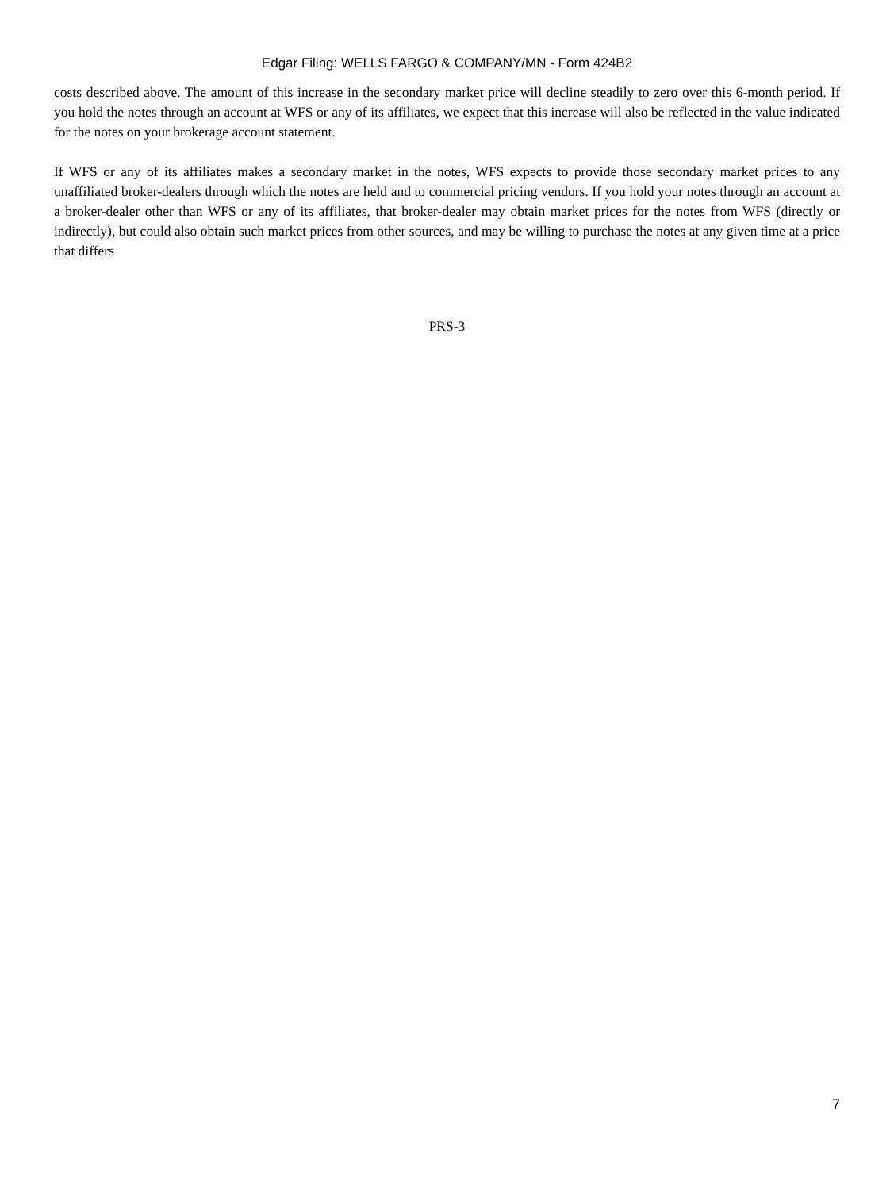Edgar Filing: WELLS FARGO & COMPANY/MN - Form 424B2
costs described above. The amount of this increase in the secondary market price will decline steadily to zero over this 6-month period. If you hold the notes through an account at WFS or any of its affiliates, we expect that this increase will also be reflected in the value indicated for the notes on your brokerage account statement.
If WFS or any of its affiliates makes a secondary market in the notes, WFS expects to provide those secondary market prices to any unaffiliated broker-dealers through which the notes are held and to commercial pricing vendors. If you hold your notes through an account at a broker-dealer other than WFS or any of its affiliates, that broker-dealer may obtain market prices for the notes from WFS (directly or indirectly), but could also obtain such market prices from other sources, and may be willing to purchase the notes at any given time at a price that differs
PRS-3
7